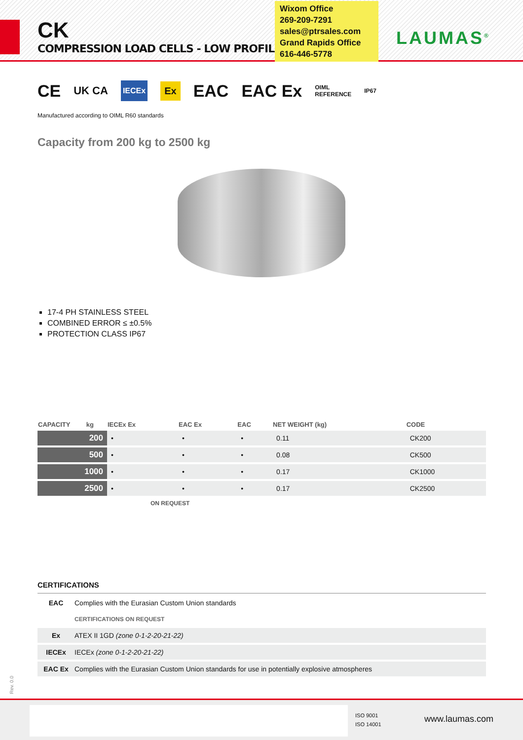CK
COMPRESSION LOAD CELLS - LOW PROFILE
Wixom Office
269-209-7291
sales@ptrsales.com
Grand Rapids Office
616-446-5778
LAUMAS<sup>®</sup>
CE UK CA IECEx Ex EAC EAC Ex OIML
REFERENCE IP67
Manufactured according to OIML R60 standards
Capacity from 200 kg to 2500 kg
17-4 PH STAINLESS STEEL
COMBINED ERROR ≤ ±0.5%
PROTECTION CLASS IP67
| CAPACITY kg | IECEx Ex | EAC Ex | EAC | NET WEIGHT (kg) | CODE |
| --- | --- | --- | --- | --- | --- |
| 200 | • | • | • | 0.11 | CK200 |
| 500 | • | • | • | 0.08 | CK500 |
| 1000 | • | • | • | 0.17 | CK1000 |
| 2500 | • | • | • | 0.17 | CK2500 |
ON REQUEST
CERTIFICATIONS
EAC Complies with the Eurasian Custom Union standards
CERTIFICATIONS ON REQUEST
Ex ATEX II 1GD (zone 0-1-2-20-21-22)
IECEx IECEx (zone 0-1-2-20-21-22)
EAC Ex Complies with the Eurasian Custom Union standards for use in potentially explosive atmospheres
Rev. 0.0
ISO 9001
ISO 14001
www.laumas.com